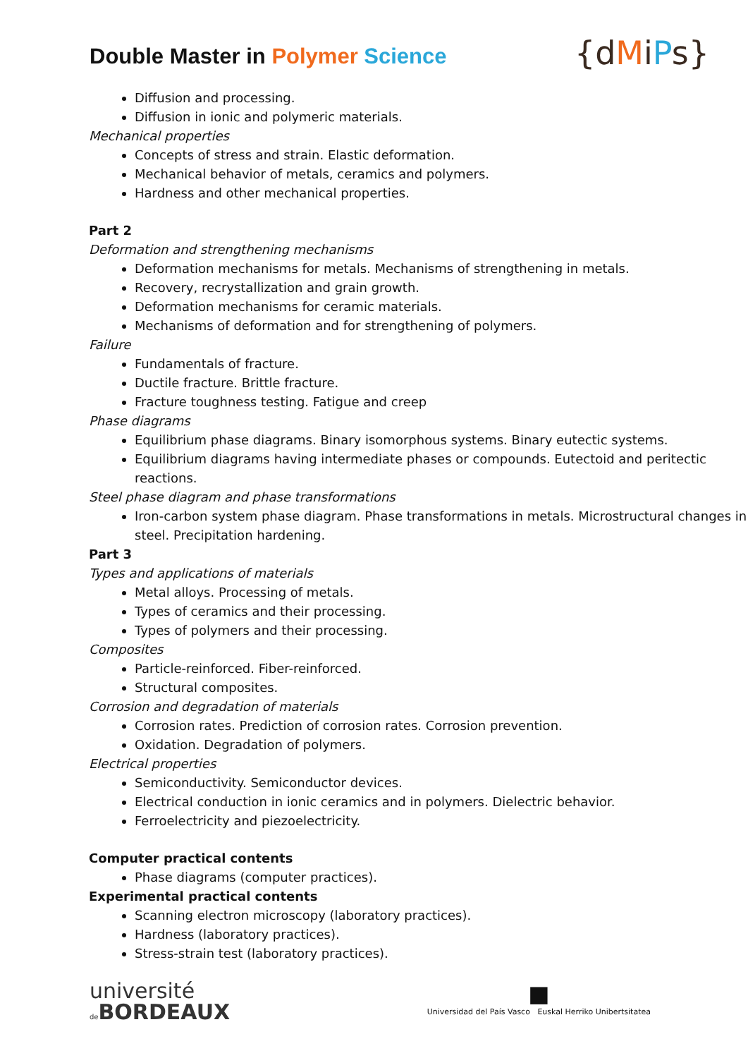Double Master in Polymer Science
{dMiPs}
Diffusion and processing.
Diffusion in ionic and polymeric materials.
Mechanical properties
Concepts of stress and strain. Elastic deformation.
Mechanical behavior of metals, ceramics and polymers.
Hardness and other mechanical properties.
Part 2
Deformation and strengthening mechanisms
Deformation mechanisms for metals. Mechanisms of strengthening in metals.
Recovery, recrystallization and grain growth.
Deformation mechanisms for ceramic materials.
Mechanisms of deformation and for strengthening of polymers.
Failure
Fundamentals of fracture.
Ductile fracture. Brittle fracture.
Fracture toughness testing. Fatigue and creep
Phase diagrams
Equilibrium phase diagrams. Binary isomorphous systems. Binary eutectic systems.
Equilibrium diagrams having intermediate phases or compounds. Eutectoid and peritectic reactions.
Steel phase diagram and phase transformations
Iron-carbon system phase diagram. Phase transformations in metals. Microstructural changes in steel. Precipitation hardening.
Part 3
Types and applications of materials
Metal alloys. Processing of metals.
Types of ceramics and their processing.
Types of polymers and their processing.
Composites
Particle-reinforced. Fiber-reinforced.
Structural composites.
Corrosion and degradation of materials
Corrosion rates. Prediction of corrosion rates. Corrosion prevention.
Oxidation. Degradation of polymers.
Electrical properties
Semiconductivity. Semiconductor devices.
Electrical conduction in ionic ceramics and in polymers. Dielectric behavior.
Ferroelectricity and piezoelectricity.
Computer practical contents
Phase diagrams (computer practices).
Experimental practical contents
Scanning electron microscopy (laboratory practices).
Hardness (laboratory practices).
Stress-strain test (laboratory practices).
université
de BORDEAUX
■
Universidad del País Vasco Euskal Herriko Unibertsitatea